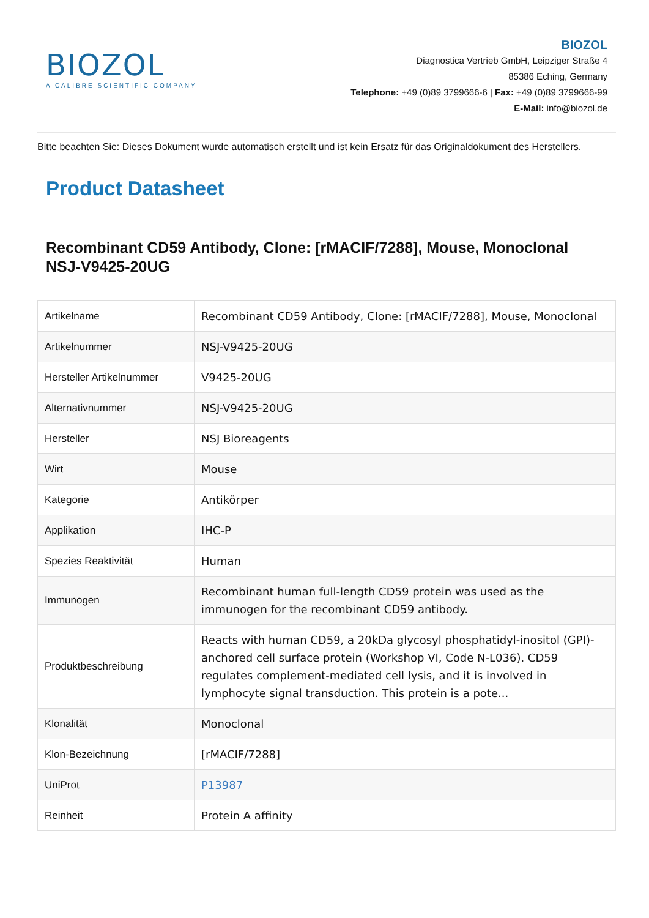BIOZOL
A CALIBRE SCIENTIFIC COMPANY
BIOZOL
Diagnostica Vertrieb GmbH, Leipziger Straße 4
85386 Eching, Germany
Telephone: +49 (0)89 3799666-6 | Fax: +49 (0)89 3799666-99
E-Mail: info@biozol.de
Bitte beachten Sie: Dieses Dokument wurde automatisch erstellt und ist kein Ersatz für das Originaldokument des Herstellers.
Product Datasheet
Recombinant CD59 Antibody, Clone: [rMACIF/7288], Mouse, Monoclonal
NSJ-V9425-20UG
| Artikelname | Recombinant CD59 Antibody, Clone: [rMACIF/7288], Mouse, Monoclonal |
| Artikelnummer | NSJ-V9425-20UG |
| Hersteller Artikelnummer | V9425-20UG |
| Alternativnummer | NSJ-V9425-20UG |
| Hersteller | NSJ Bioreagents |
| Wirt | Mouse |
| Kategorie | Antikörper |
| Applikation | IHC-P |
| Spezies Reaktivität | Human |
| Immunogen | Recombinant human full-length CD59 protein was used as the immunogen for the recombinant CD59 antibody. |
| Produktbeschreibung | Reacts with human CD59, a 20kDa glycosyl phosphatidyl-inositol (GPI)-anchored cell surface protein (Workshop VI, Code N-L036). CD59 regulates complement-mediated cell lysis, and it is involved in lymphocyte signal transduction. This protein is a pote... |
| Klonalität | Monoclonal |
| Klon-Bezeichnung | [rMACIF/7288] |
| UniProt | P13987 |
| Reinheit | Protein A affinity |